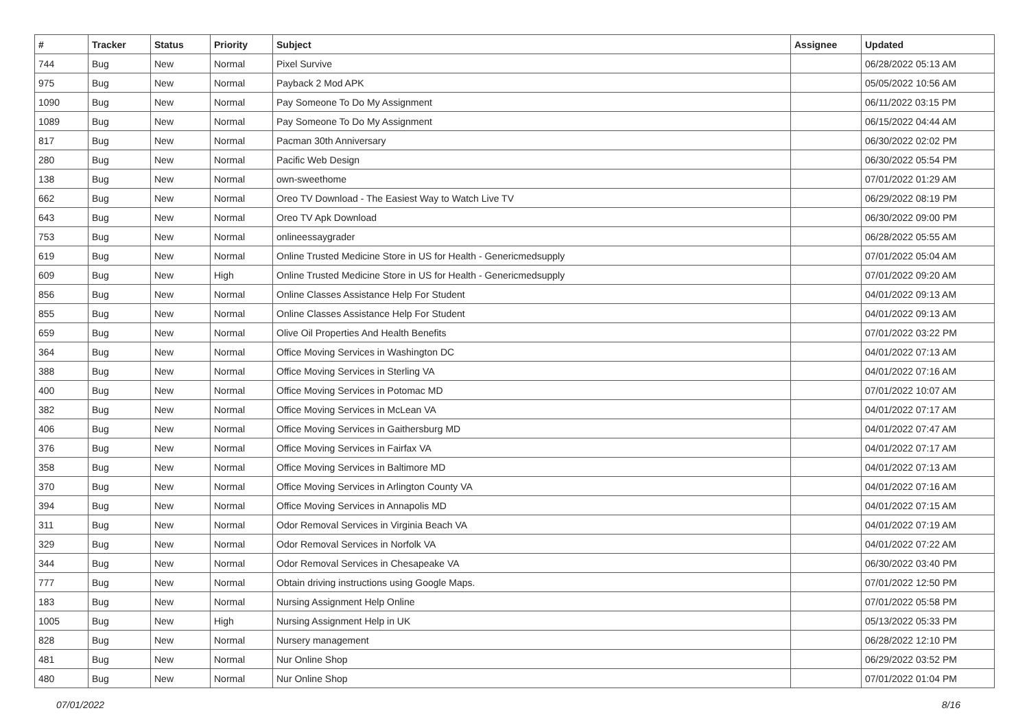| # | Tracker | Status | Priority | Subject | Assignee | Updated |
| --- | --- | --- | --- | --- | --- | --- |
| 744 | Bug | New | Normal | Pixel Survive | | 06/28/2022 05:13 AM |
| 975 | Bug | New | Normal | Payback 2 Mod APK | | 05/05/2022 10:56 AM |
| 1090 | Bug | New | Normal | Pay Someone To Do My Assignment | | 06/11/2022 03:15 PM |
| 1089 | Bug | New | Normal | Pay Someone To Do My Assignment | | 06/15/2022 04:44 AM |
| 817 | Bug | New | Normal | Pacman 30th Anniversary | | 06/30/2022 02:02 PM |
| 280 | Bug | New | Normal | Pacific Web Design | | 06/30/2022 05:54 PM |
| 138 | Bug | New | Normal | own-sweethome | | 07/01/2022 01:29 AM |
| 662 | Bug | New | Normal | Oreo TV Download - The Easiest Way to Watch Live TV | | 06/29/2022 08:19 PM |
| 643 | Bug | New | Normal | Oreo TV Apk Download | | 06/30/2022 09:00 PM |
| 753 | Bug | New | Normal | onlineessaygrader | | 06/28/2022 05:55 AM |
| 619 | Bug | New | Normal | Online Trusted Medicine Store in US for Health - Genericmedsupply | | 07/01/2022 05:04 AM |
| 609 | Bug | New | High | Online Trusted Medicine Store in US for Health - Genericmedsupply | | 07/01/2022 09:20 AM |
| 856 | Bug | New | Normal | Online Classes Assistance Help For Student | | 04/01/2022 09:13 AM |
| 855 | Bug | New | Normal | Online Classes Assistance Help For Student | | 04/01/2022 09:13 AM |
| 659 | Bug | New | Normal | Olive Oil Properties And Health Benefits | | 07/01/2022 03:22 PM |
| 364 | Bug | New | Normal | Office Moving Services in Washington DC | | 04/01/2022 07:13 AM |
| 388 | Bug | New | Normal | Office Moving Services in Sterling VA | | 04/01/2022 07:16 AM |
| 400 | Bug | New | Normal | Office Moving Services in Potomac MD | | 07/01/2022 10:07 AM |
| 382 | Bug | New | Normal | Office Moving Services in McLean VA | | 04/01/2022 07:17 AM |
| 406 | Bug | New | Normal | Office Moving Services in Gaithersburg MD | | 04/01/2022 07:47 AM |
| 376 | Bug | New | Normal | Office Moving Services in Fairfax VA | | 04/01/2022 07:17 AM |
| 358 | Bug | New | Normal | Office Moving Services in Baltimore MD | | 04/01/2022 07:13 AM |
| 370 | Bug | New | Normal | Office Moving Services in Arlington County VA | | 04/01/2022 07:16 AM |
| 394 | Bug | New | Normal | Office Moving Services in Annapolis MD | | 04/01/2022 07:15 AM |
| 311 | Bug | New | Normal | Odor Removal Services in Virginia Beach VA | | 04/01/2022 07:19 AM |
| 329 | Bug | New | Normal | Odor Removal Services in Norfolk VA | | 04/01/2022 07:22 AM |
| 344 | Bug | New | Normal | Odor Removal Services in Chesapeake VA | | 06/30/2022 03:40 PM |
| 777 | Bug | New | Normal | Obtain driving instructions using Google Maps. | | 07/01/2022 12:50 PM |
| 183 | Bug | New | Normal | Nursing Assignment Help Online | | 07/01/2022 05:58 PM |
| 1005 | Bug | New | High | Nursing Assignment Help in UK | | 05/13/2022 05:33 PM |
| 828 | Bug | New | Normal | Nursery management | | 06/28/2022 12:10 PM |
| 481 | Bug | New | Normal | Nur Online Shop | | 06/29/2022 03:52 PM |
| 480 | Bug | New | Normal | Nur Online Shop | | 07/01/2022 01:04 PM |
07/01/2022 8/16